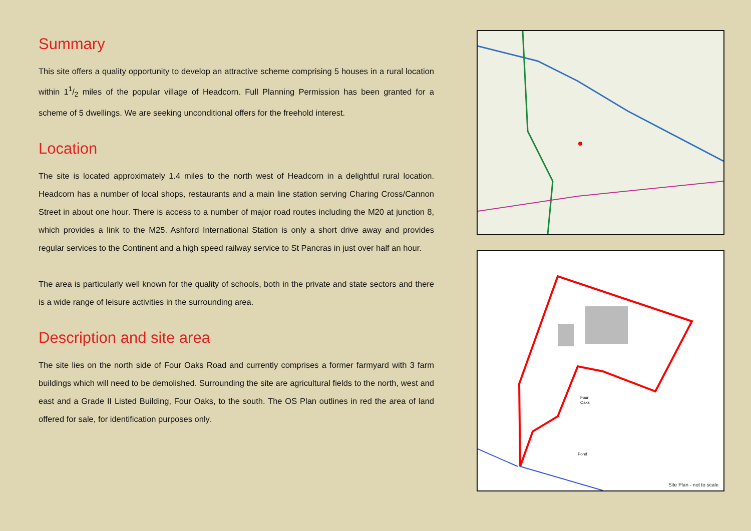Summary
This site offers a quality opportunity to develop an attractive scheme comprising 5 houses in a rural location within 11/2 miles of the popular village of Headcorn. Full Planning Permission has been granted for a scheme of 5 dwellings. We are seeking unconditional offers for the freehold interest.
Location
The site is located approximately 1.4 miles to the north west of Headcorn in a delightful rural location. Headcorn has a number of local shops, restaurants and a main line station serving Charing Cross/Cannon Street in about one hour. There is access to a number of major road routes including the M20 at junction 8, which provides a link to the M25. Ashford International Station is only a short drive away and provides regular services to the Continent and a high speed railway service to St Pancras in just over half an hour.
The area is particularly well known for the quality of schools, both in the private and state sectors and there is a wide range of leisure activities in the surrounding area.
Description and site area
The site lies on the north side of Four Oaks Road and currently comprises a former farmyard with 3 farm buildings which will need to be demolished. Surrounding the site are agricultural fields to the north, west and east and a Grade II Listed Building, Four Oaks, to the south. The OS Plan outlines in red the area of land offered for sale, for identification purposes only.
Four
Oaks
Pond
Site Plan - not to scale